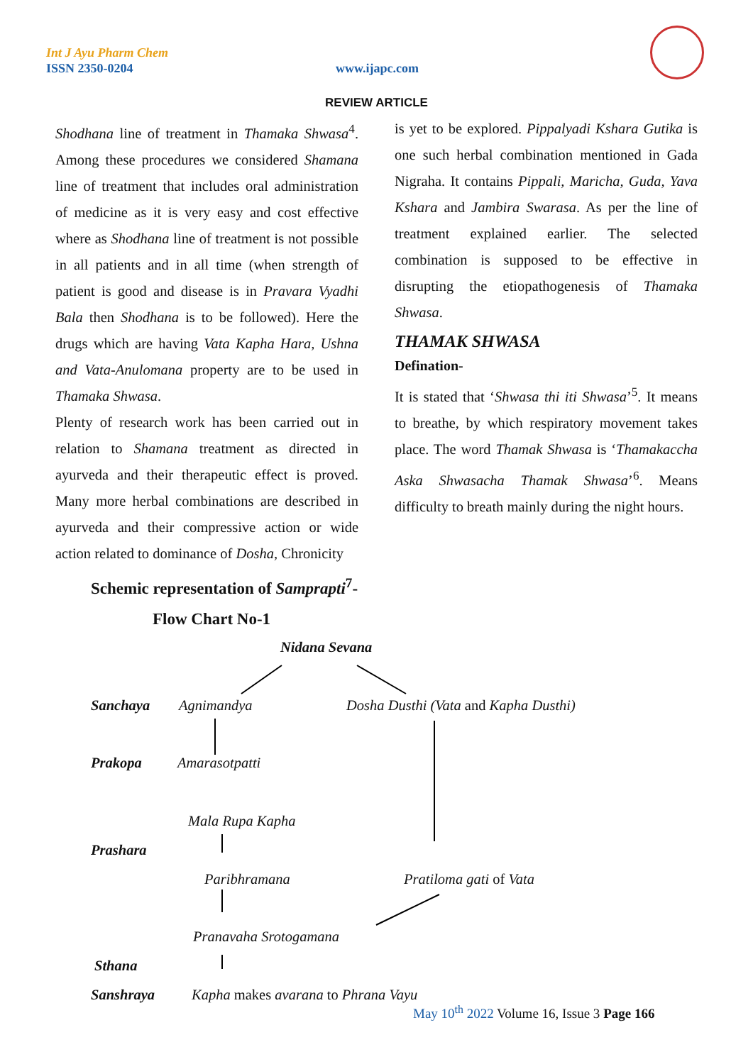Int J Ayu Pharm Chem
ISSN 2350-0204 www.ijapc.com
REVIEW ARTICLE
Shodhana line of treatment in Thamaka Shwasa<sup>4</sup>. Among these procedures we considered Shamana line of treatment that includes oral administration of medicine as it is very easy and cost effective where as Shodhana line of treatment is not possible in all patients and in all time (when strength of patient is good and disease is in Pravara Vyadhi Bala then Shodhana is to be followed). Here the drugs which are having Vata Kapha Hara, Ushna and Vata-Anulomana property are to be used in Thamaka Shwasa.
Plenty of research work has been carried out in relation to Shamana treatment as directed in ayurveda and their therapeutic effect is proved. Many more herbal combinations are described in ayurveda and their compressive action or wide action related to dominance of Dosha, Chronicity
is yet to be explored. Pippalyadi Kshara Gutika is one such herbal combination mentioned in Gada Nigraha. It contains Pippali, Maricha, Guda, Yava Kshara and Jambira Swarasa. As per the line of treatment explained earlier. The selected combination is supposed to be effective in disrupting the etiopathogenesis of Thamaka Shwasa.
THAMAK SHWASA
Defination-
It is stated that ‘Shwasa thi iti Shwasa’<sup>5</sup>. It means to breathe, by which respiratory movement takes place. The word Thamak Shwasa is ‘Thamakaccha Aska Shwasacha Thamak Shwasa’<sup>6</sup>. Means difficulty to breath mainly during the night hours.
Schemic representation of Samprapti<sup>7</sup>-
Flow Chart No-1
Nidana Sevana
Sanchaya Agnimandya Dosha Dusthi (Vata and Kapha Dusthi)
Prakopa Amarasotpatti
Mala Rupa Kapha
Prashara
Paribhramana Pratiloma gati of Vata
Pranavaha Srotogamana
Sthana
Sanshraya Kapha makes avarana to Phrana Vayu
May 10<sup>th</sup> 2022 Volume 16, Issue 3 Page 166